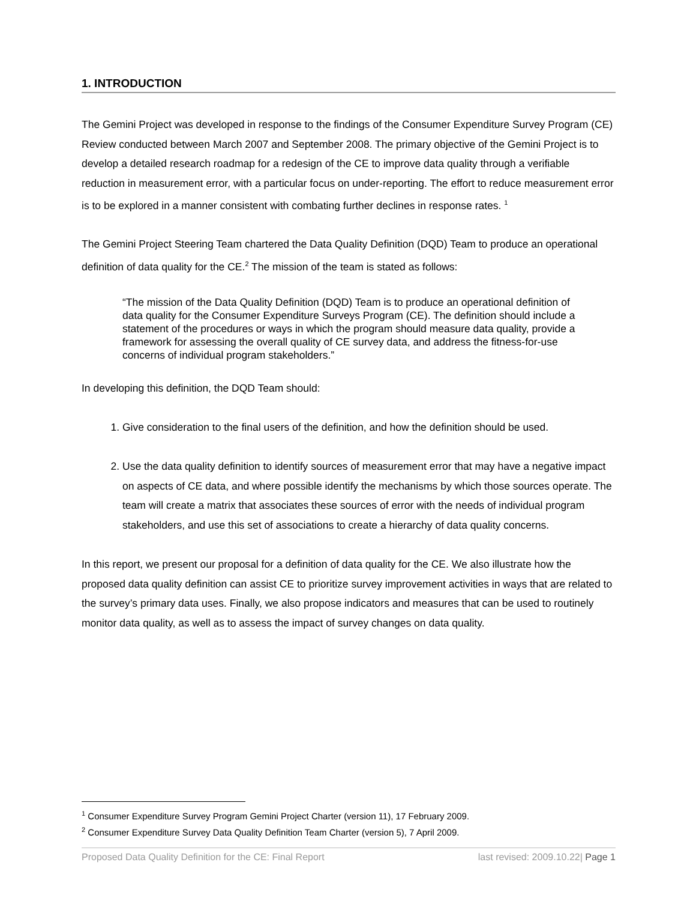1. INTRODUCTION
The Gemini Project was developed in response to the findings of the Consumer Expenditure Survey Program (CE) Review conducted between March 2007 and September 2008. The primary objective of the Gemini Project is to develop a detailed research roadmap for a redesign of the CE to improve data quality through a verifiable reduction in measurement error, with a particular focus on under-reporting. The effort to reduce measurement error is to be explored in a manner consistent with combating further declines in response rates. <sup>1</sup>
The Gemini Project Steering Team chartered the Data Quality Definition (DQD) Team to produce an operational definition of data quality for the CE.<sup>2</sup> The mission of the team is stated as follows:
“The mission of the Data Quality Definition (DQD) Team is to produce an operational definition of data quality for the Consumer Expenditure Surveys Program (CE). The definition should include a statement of the procedures or ways in which the program should measure data quality, provide a framework for assessing the overall quality of CE survey data, and address the fitness-for-use concerns of individual program stakeholders.”
In developing this definition, the DQD Team should:
1. Give consideration to the final users of the definition, and how the definition should be used.
2. Use the data quality definition to identify sources of measurement error that may have a negative impact on aspects of CE data, and where possible identify the mechanisms by which those sources operate. The team will create a matrix that associates these sources of error with the needs of individual program stakeholders, and use this set of associations to create a hierarchy of data quality concerns.
In this report, we present our proposal for a definition of data quality for the CE. We also illustrate how the proposed data quality definition can assist CE to prioritize survey improvement activities in ways that are related to the survey’s primary data uses. Finally, we also propose indicators and measures that can be used to routinely monitor data quality, as well as to assess the impact of survey changes on data quality.
<sup>1</sup> Consumer Expenditure Survey Program Gemini Project Charter (version 11), 17 February 2009.
<sup>2</sup> Consumer Expenditure Survey Data Quality Definition Team Charter (version 5), 7 April 2009.
Proposed Data Quality Definition for the CE: Final Report last revised: 2009.10.22| Page 1